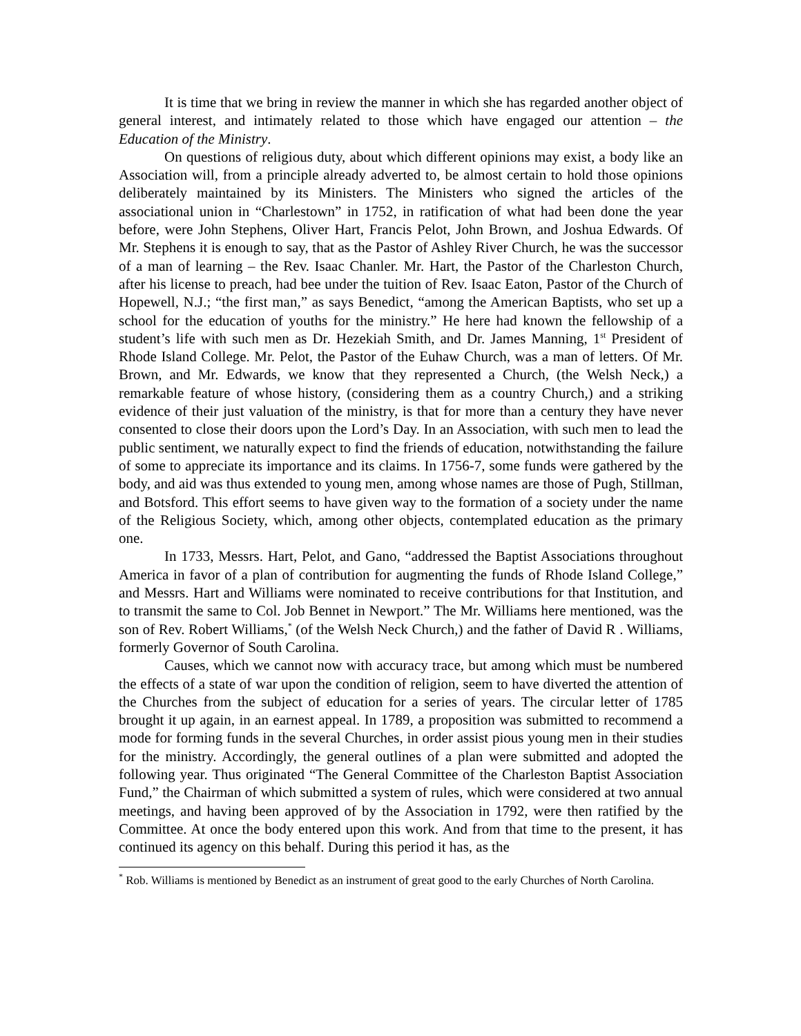It is time that we bring in review the manner in which she has regarded another object of general interest, and intimately related to those which have engaged our attention – the Education of the Ministry.
On questions of religious duty, about which different opinions may exist, a body like an Association will, from a principle already adverted to, be almost certain to hold those opinions deliberately maintained by its Ministers. The Ministers who signed the articles of the associational union in “Charlestown” in 1752, in ratification of what had been done the year before, were John Stephens, Oliver Hart, Francis Pelot, John Brown, and Joshua Edwards. Of Mr. Stephens it is enough to say, that as the Pastor of Ashley River Church, he was the successor of a man of learning – the Rev. Isaac Chanler. Mr. Hart, the Pastor of the Charleston Church, after his license to preach, had bee under the tuition of Rev. Isaac Eaton, Pastor of the Church of Hopewell, N.J.; “the first man,” as says Benedict, “among the American Baptists, who set up a school for the education of youths for the ministry.” He here had known the fellowship of a student’s life with such men as Dr. Hezekiah Smith, and Dr. James Manning, 1<sup>st</sup> President of Rhode Island College. Mr. Pelot, the Pastor of the Euhaw Church, was a man of letters. Of Mr. Brown, and Mr. Edwards, we know that they represented a Church, (the Welsh Neck,) a remarkable feature of whose history, (considering them as a country Church,) and a striking evidence of their just valuation of the ministry, is that for more than a century they have never consented to close their doors upon the Lord’s Day. In an Association, with such men to lead the public sentiment, we naturally expect to find the friends of education, notwithstanding the failure of some to appreciate its importance and its claims. In 1756-7, some funds were gathered by the body, and aid was thus extended to young men, among whose names are those of Pugh, Stillman, and Botsford. This effort seems to have given way to the formation of a society under the name of the Religious Society, which, among other objects, contemplated education as the primary one.
In 1733, Messrs. Hart, Pelot, and Gano, “addressed the Baptist Associations throughout America in favor of a plan of contribution for augmenting the funds of Rhode Island College,” and Messrs. Hart and Williams were nominated to receive contributions for that Institution, and to transmit the same to Col. Job Bennet in Newport.” The Mr. Williams here mentioned, was the son of Rev. Robert Williams,<sup>*</sup> (of the Welsh Neck Church,) and the father of David R . Williams, formerly Governor of South Carolina.
Causes, which we cannot now with accuracy trace, but among which must be numbered the effects of a state of war upon the condition of religion, seem to have diverted the attention of the Churches from the subject of education for a series of years. The circular letter of 1785 brought it up again, in an earnest appeal. In 1789, a proposition was submitted to recommend a mode for forming funds in the several Churches, in order assist pious young men in their studies for the ministry. Accordingly, the general outlines of a plan were submitted and adopted the following year. Thus originated “The General Committee of the Charleston Baptist Association Fund,” the Chairman of which submitted a system of rules, which were considered at two annual meetings, and having been approved of by the Association in 1792, were then ratified by the Committee. At once the body entered upon this work. And from that time to the present, it has continued its agency on this behalf. During this period it has, as the
<sup>*</sup> Rob. Williams is mentioned by Benedict as an instrument of great good to the early Churches of North Carolina.